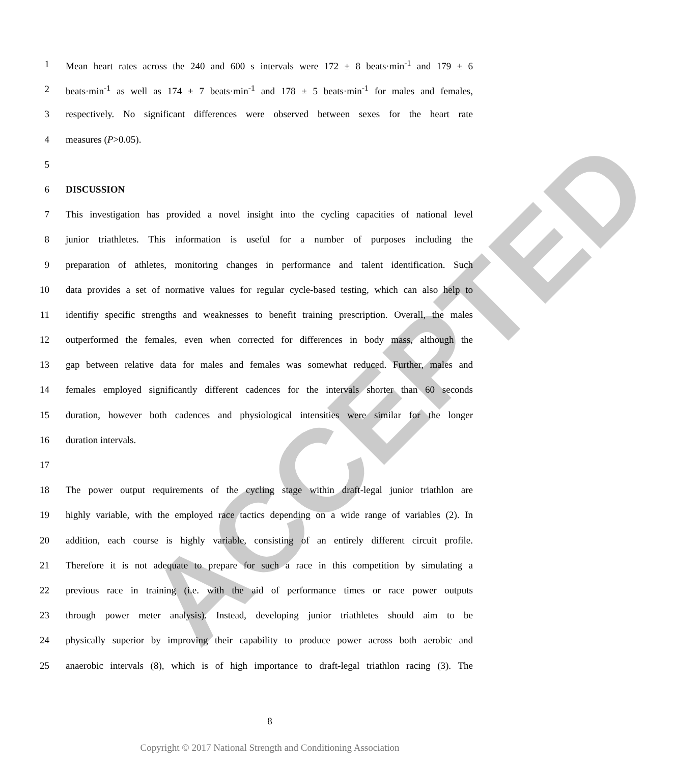ACCEPTED
1 Mean heart rates across the 240 and 600 s intervals were 172 ± 8 beats·min<sup>-1</sup> and 179 ± 6
2 beats·min<sup>-1</sup> as well as 174 ± 7 beats·min<sup>-1</sup> and 178 ± 5 beats·min<sup>-1</sup> for males and females,
3 respectively. No significant differences were observed between sexes for the heart rate
4 measures (P>0.05).
5
6 DISCUSSION
7 This investigation has provided a novel insight into the cycling capacities of national level
8 junior triathletes. This information is useful for a number of purposes including the
9 preparation of athletes, monitoring changes in performance and talent identification. Such
10 data provides a set of normative values for regular cycle-based testing, which can also help to
11 identifiy specific strengths and weaknesses to benefit training prescription. Overall, the males
12 outperformed the females, even when corrected for differences in body mass, although the
13 gap between relative data for males and females was somewhat reduced. Further, males and
14 females employed significantly different cadences for the intervals shorter than 60 seconds
15 duration, however both cadences and physiological intensities were similar for the longer
16 duration intervals.
17
18 The power output requirements of the cycling stage within draft-legal junior triathlon are
19 highly variable, with the employed race tactics depending on a wide range of variables (2). In
20 addition, each course is highly variable, consisting of an entirely different circuit profile.
21 Therefore it is not adequate to prepare for such a race in this competition by simulating a
22 previous race in training (i.e. with the aid of performance times or race power outputs
23 through power meter analysis). Instead, developing junior triathletes should aim to be
24 physically superior by improving their capability to produce power across both aerobic and
25 anaerobic intervals (8), which is of high importance to draft-legal triathlon racing (3). The
8
Copyright © 2017 National Strength and Conditioning Association